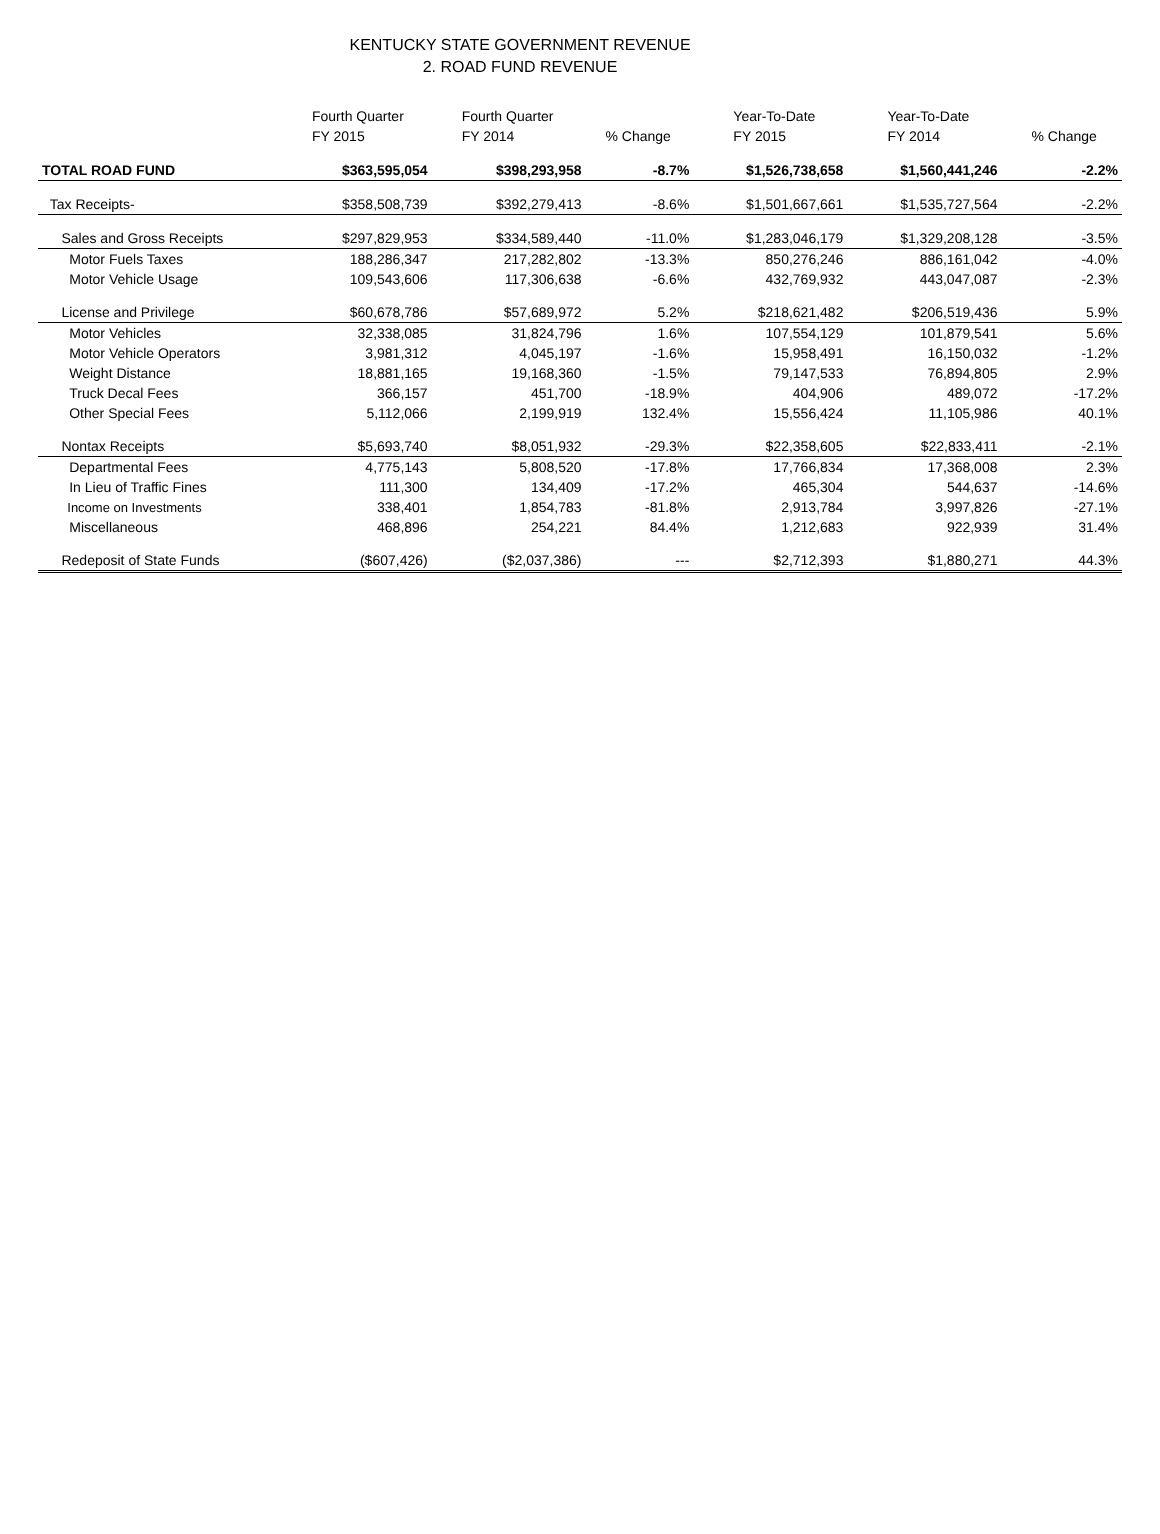KENTUCKY STATE GOVERNMENT REVENUE
2. ROAD FUND REVENUE
| | Fourth Quarter FY 2015 | Fourth Quarter FY 2014 | % Change | Year-To-Date FY 2015 | Year-To-Date FY 2014 | % Change |
| --- | --- | --- | --- | --- | --- | --- |
| TOTAL ROAD FUND | $363,595,054 | $398,293,958 | -8.7% | $1,526,738,658 | $1,560,441,246 | -2.2% |
| Tax Receipts- | $358,508,739 | $392,279,413 | -8.6% | $1,501,667,661 | $1,535,727,564 | -2.2% |
| Sales and Gross Receipts | $297,829,953 | $334,589,440 | -11.0% | $1,283,046,179 | $1,329,208,128 | -3.5% |
| Motor Fuels Taxes | 188,286,347 | 217,282,802 | -13.3% | 850,276,246 | 886,161,042 | -4.0% |
| Motor Vehicle Usage | 109,543,606 | 117,306,638 | -6.6% | 432,769,932 | 443,047,087 | -2.3% |
| License and Privilege | $60,678,786 | $57,689,972 | 5.2% | $218,621,482 | $206,519,436 | 5.9% |
| Motor Vehicles | 32,338,085 | 31,824,796 | 1.6% | 107,554,129 | 101,879,541 | 5.6% |
| Motor Vehicle Operators | 3,981,312 | 4,045,197 | -1.6% | 15,958,491 | 16,150,032 | -1.2% |
| Weight Distance | 18,881,165 | 19,168,360 | -1.5% | 79,147,533 | 76,894,805 | 2.9% |
| Truck Decal Fees | 366,157 | 451,700 | -18.9% | 404,906 | 489,072 | -17.2% |
| Other Special Fees | 5,112,066 | 2,199,919 | 132.4% | 15,556,424 | 11,105,986 | 40.1% |
| Nontax Receipts | $5,693,740 | $8,051,932 | -29.3% | $22,358,605 | $22,833,411 | -2.1% |
| Departmental Fees | 4,775,143 | 5,808,520 | -17.8% | 17,766,834 | 17,368,008 | 2.3% |
| In Lieu of Traffic Fines | 111,300 | 134,409 | -17.2% | 465,304 | 544,637 | -14.6% |
| Income on Investments | 338,401 | 1,854,783 | -81.8% | 2,913,784 | 3,997,826 | -27.1% |
| Miscellaneous | 468,896 | 254,221 | 84.4% | 1,212,683 | 922,939 | 31.4% |
| Redeposit of State Funds | ($607,426) | ($2,037,386) | --- | $2,712,393 | $1,880,271 | 44.3% |